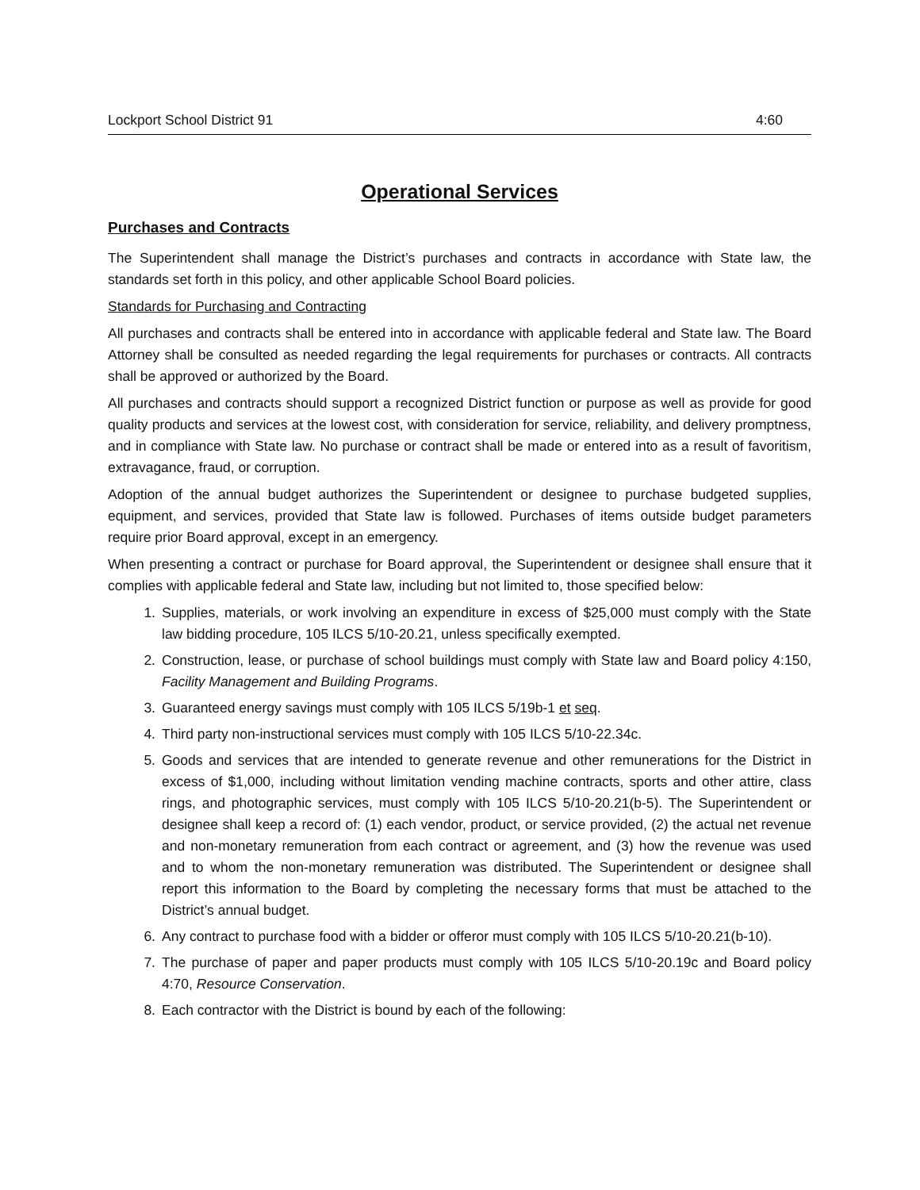Lockport School District 91 4:60
Operational Services
Purchases and Contracts
The Superintendent shall manage the District’s purchases and contracts in accordance with State law, the standards set forth in this policy, and other applicable School Board policies.
Standards for Purchasing and Contracting
All purchases and contracts shall be entered into in accordance with applicable federal and State law. The Board Attorney shall be consulted as needed regarding the legal requirements for purchases or contracts. All contracts shall be approved or authorized by the Board.
All purchases and contracts should support a recognized District function or purpose as well as provide for good quality products and services at the lowest cost, with consideration for service, reliability, and delivery promptness, and in compliance with State law. No purchase or contract shall be made or entered into as a result of favoritism, extravagance, fraud, or corruption.
Adoption of the annual budget authorizes the Superintendent or designee to purchase budgeted supplies, equipment, and services, provided that State law is followed. Purchases of items outside budget parameters require prior Board approval, except in an emergency.
When presenting a contract or purchase for Board approval, the Superintendent or designee shall ensure that it complies with applicable federal and State law, including but not limited to, those specified below:
1. Supplies, materials, or work involving an expenditure in excess of $25,000 must comply with the State law bidding procedure, 105 ILCS 5/10-20.21, unless specifically exempted.
2. Construction, lease, or purchase of school buildings must comply with State law and Board policy 4:150, Facility Management and Building Programs.
3. Guaranteed energy savings must comply with 105 ILCS 5/19b-1 et seq.
4. Third party non-instructional services must comply with 105 ILCS 5/10-22.34c.
5. Goods and services that are intended to generate revenue and other remunerations for the District in excess of $1,000, including without limitation vending machine contracts, sports and other attire, class rings, and photographic services, must comply with 105 ILCS 5/10-20.21(b-5). The Superintendent or designee shall keep a record of: (1) each vendor, product, or service provided, (2) the actual net revenue and non-monetary remuneration from each contract or agreement, and (3) how the revenue was used and to whom the non-monetary remuneration was distributed. The Superintendent or designee shall report this information to the Board by completing the necessary forms that must be attached to the District’s annual budget.
6. Any contract to purchase food with a bidder or offeror must comply with 105 ILCS 5/10-20.21(b-10).
7. The purchase of paper and paper products must comply with 105 ILCS 5/10-20.19c and Board policy 4:70, Resource Conservation.
8. Each contractor with the District is bound by each of the following: